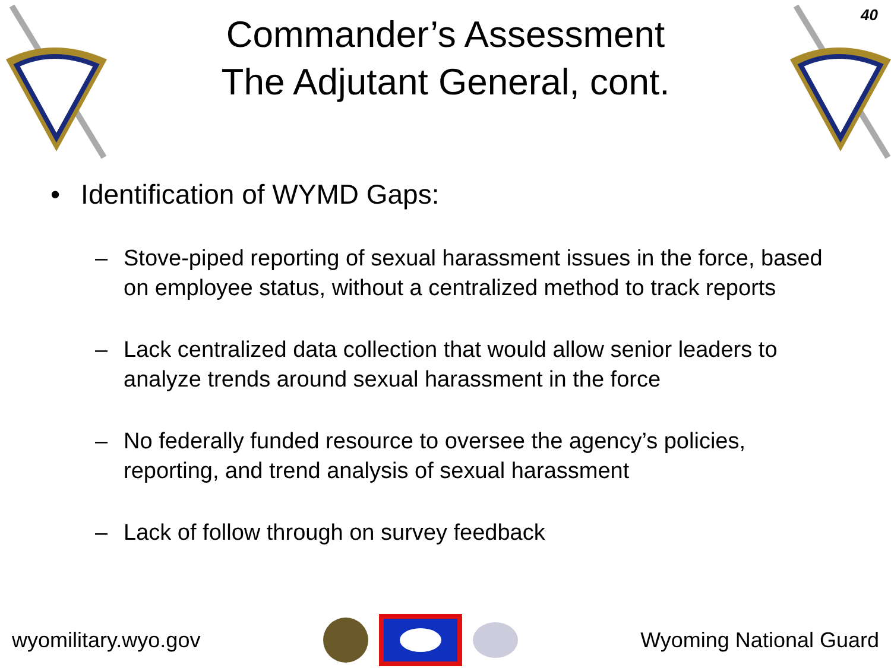Commander’s Assessment
The Adjutant General, cont.
40
• Identification of WYMD Gaps:
– Stove-piped reporting of sexual harassment issues in the force, based on employee status, without a centralized method to track reports
– Lack centralized data collection that would allow senior leaders to analyze trends around sexual harassment in the force
– No federally funded resource to oversee the agency’s policies, reporting, and trend analysis of sexual harassment
– Lack of follow through on survey feedback
wyomilitary.wyo.gov Wyoming National Guard